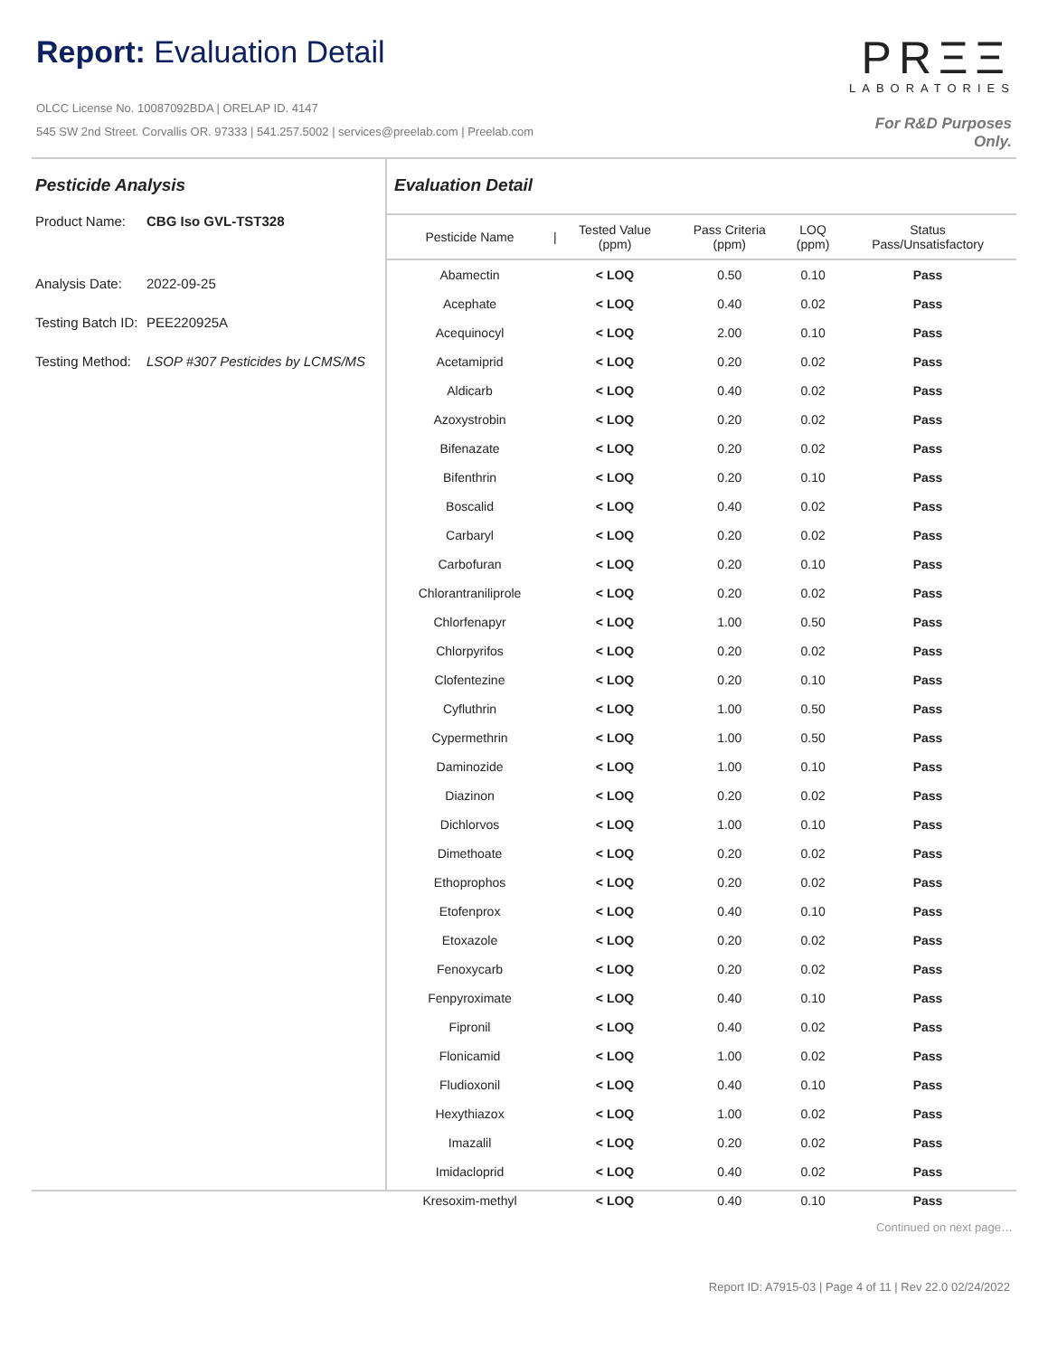Report: Evaluation Detail
OLCC License No. 10087092BDA | ORELAP ID. 4147
545 SW 2nd Street. Corvallis OR. 97333 | 541.257.5002 | services@preelab.com | Preelab.com
PRΞΞ
LABORATORIES
For R&D Purposes Only.
Pesticide Analysis
Product Name: CBG Iso GVL-TST328
Analysis Date: 2022-09-25
Testing Batch ID: PEE220925A
Testing Method: LSOP #307 Pesticides by LCMS/MS
Evaluation Detail
| Pesticide Name | / | Tested Value (ppm) | Pass Criteria (ppm) | LOQ (ppm) | Status Pass/Unsatisfactory |
| --- | --- | --- | --- | --- | --- |
| Abamectin | | < LOQ | 0.50 | 0.10 | Pass |
| Acephate | | < LOQ | 0.40 | 0.02 | Pass |
| Acequinocyl | | < LOQ | 2.00 | 0.10 | Pass |
| Acetamiprid | | < LOQ | 0.20 | 0.02 | Pass |
| Aldicarb | | < LOQ | 0.40 | 0.02 | Pass |
| Azoxystrobin | | < LOQ | 0.20 | 0.02 | Pass |
| Bifenazate | | < LOQ | 0.20 | 0.02 | Pass |
| Bifenthrin | | < LOQ | 0.20 | 0.10 | Pass |
| Boscalid | | < LOQ | 0.40 | 0.02 | Pass |
| Carbaryl | | < LOQ | 0.20 | 0.02 | Pass |
| Carbofuran | | < LOQ | 0.20 | 0.10 | Pass |
| Chlorantraniliprole | | < LOQ | 0.20 | 0.02 | Pass |
| Chlorfenapyr | | < LOQ | 1.00 | 0.50 | Pass |
| Chlorpyrifos | | < LOQ | 0.20 | 0.02 | Pass |
| Clofentezine | | < LOQ | 0.20 | 0.10 | Pass |
| Cyfluthrin | | < LOQ | 1.00 | 0.50 | Pass |
| Cypermethrin | | < LOQ | 1.00 | 0.50 | Pass |
| Daminozide | | < LOQ | 1.00 | 0.10 | Pass |
| Diazinon | | < LOQ | 0.20 | 0.02 | Pass |
| Dichlorvos | | < LOQ | 1.00 | 0.10 | Pass |
| Dimethoate | | < LOQ | 0.20 | 0.02 | Pass |
| Ethoprophos | | < LOQ | 0.20 | 0.02 | Pass |
| Etofenprox | | < LOQ | 0.40 | 0.10 | Pass |
| Etoxazole | | < LOQ | 0.20 | 0.02 | Pass |
| Fenoxycarb | | < LOQ | 0.20 | 0.02 | Pass |
| Fenpyroximate | | < LOQ | 0.40 | 0.10 | Pass |
| Fipronil | | < LOQ | 0.40 | 0.02 | Pass |
| Flonicamid | | < LOQ | 1.00 | 0.02 | Pass |
| Fludioxonil | | < LOQ | 0.40 | 0.10 | Pass |
| Hexythiazox | | < LOQ | 1.00 | 0.02 | Pass |
| Imazalil | | < LOQ | 0.20 | 0.02 | Pass |
| Imidacloprid | | < LOQ | 0.40 | 0.02 | Pass |
| Kresoxim-methyl | | < LOQ | 0.40 | 0.10 | Pass |
Continued on next page…
Report ID: A7915-03 | Page 4 of 11 | Rev 22.0 02/24/2022